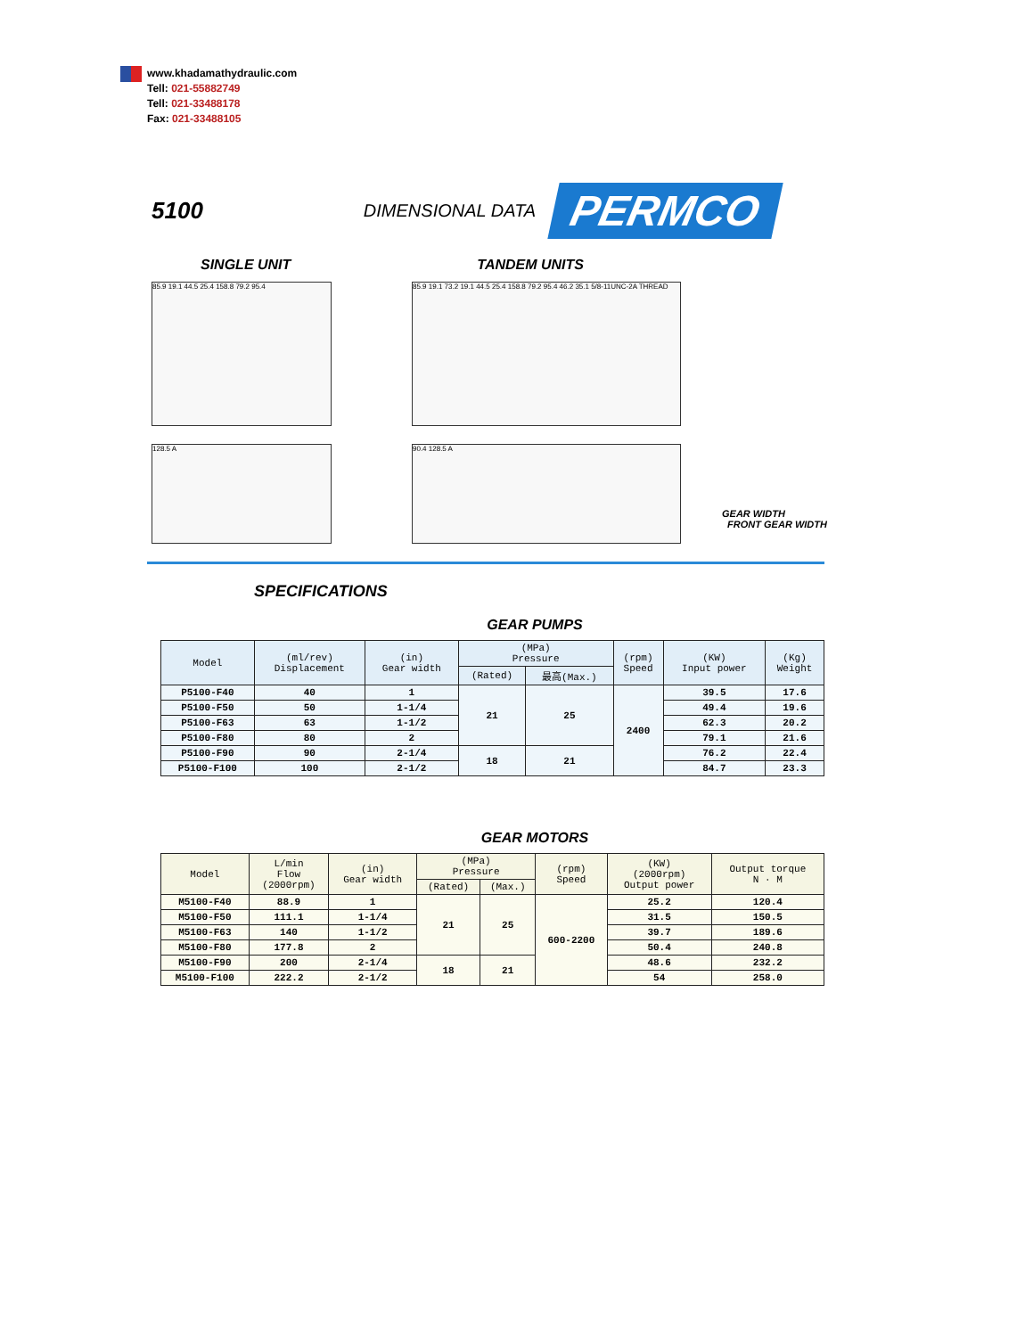www.khadamathydraulic.com
Tell: 021-55882749
Tell: 021-33488178
Fax: 021-33488105
5100 DIMENSIONAL DATA PERMCO
SINGLE UNIT TANDEM UNITS
85.9 19.1 44.5 25.4 158.8 79.2 95.4
128.5 A
85.9 19.1 73.2 19.1 44.5 25.4 158.8 79.2 95.4 46.2 35.1 5/8-11UNC-2A THREAD
90.4 128.5 A
GEAR WIDTH
FRONT GEAR WIDTH
SPECIFICATIONS
GEAR PUMPS
| Model | (ml/rev) Displacement | (in) Gear width | (MPa) Pressure | | (rpm) Speed | (KW) Input power | (Kg) Weight |
| --- | --- | --- | --- | --- | --- | --- | --- |
| | | | (Rated) | 最高(Max.) | | | |
| P5100-F40 | 40 | 1 | 21 | 25 | 2400 | 39.5 | 17.6 |
| P5100-F50 | 50 | 1-1/4 | | | | 49.4 | 19.6 |
| P5100-F63 | 63 | 1-1/2 | | | | 62.3 | 20.2 |
| P5100-F80 | 80 | 2 | | | | 79.1 | 21.6 |
| P5100-F90 | 90 | 2-1/4 | 18 | 21 | | 76.2 | 22.4 |
| P5100-F100 | 100 | 2-1/2 | | | | 84.7 | 23.3 |
GEAR MOTORS
| Model | L/min Flow (2000rpm) | (in) Gear width | (MPa) Pressure | | (rpm) Speed | (KW) (2000rpm) Output power | Output torque N · M |
| --- | --- | --- | --- | --- | --- | --- | --- |
| | | | (Rated) | (Max.) | | | |
| M5100-F40 | 88.9 | 1 | 21 | 25 | 600-2200 | 25.2 | 120.4 |
| M5100-F50 | 111.1 | 1-1/4 | | | | 31.5 | 150.5 |
| M5100-F63 | 140 | 1-1/2 | | | | 39.7 | 189.6 |
| M5100-F80 | 177.8 | 2 | | | | 50.4 | 240.8 |
| M5100-F90 | 200 | 2-1/4 | 18 | 21 | | 48.6 | 232.2 |
| M5100-F100 | 222.2 | 2-1/2 | | | | 54 | 258.0 |